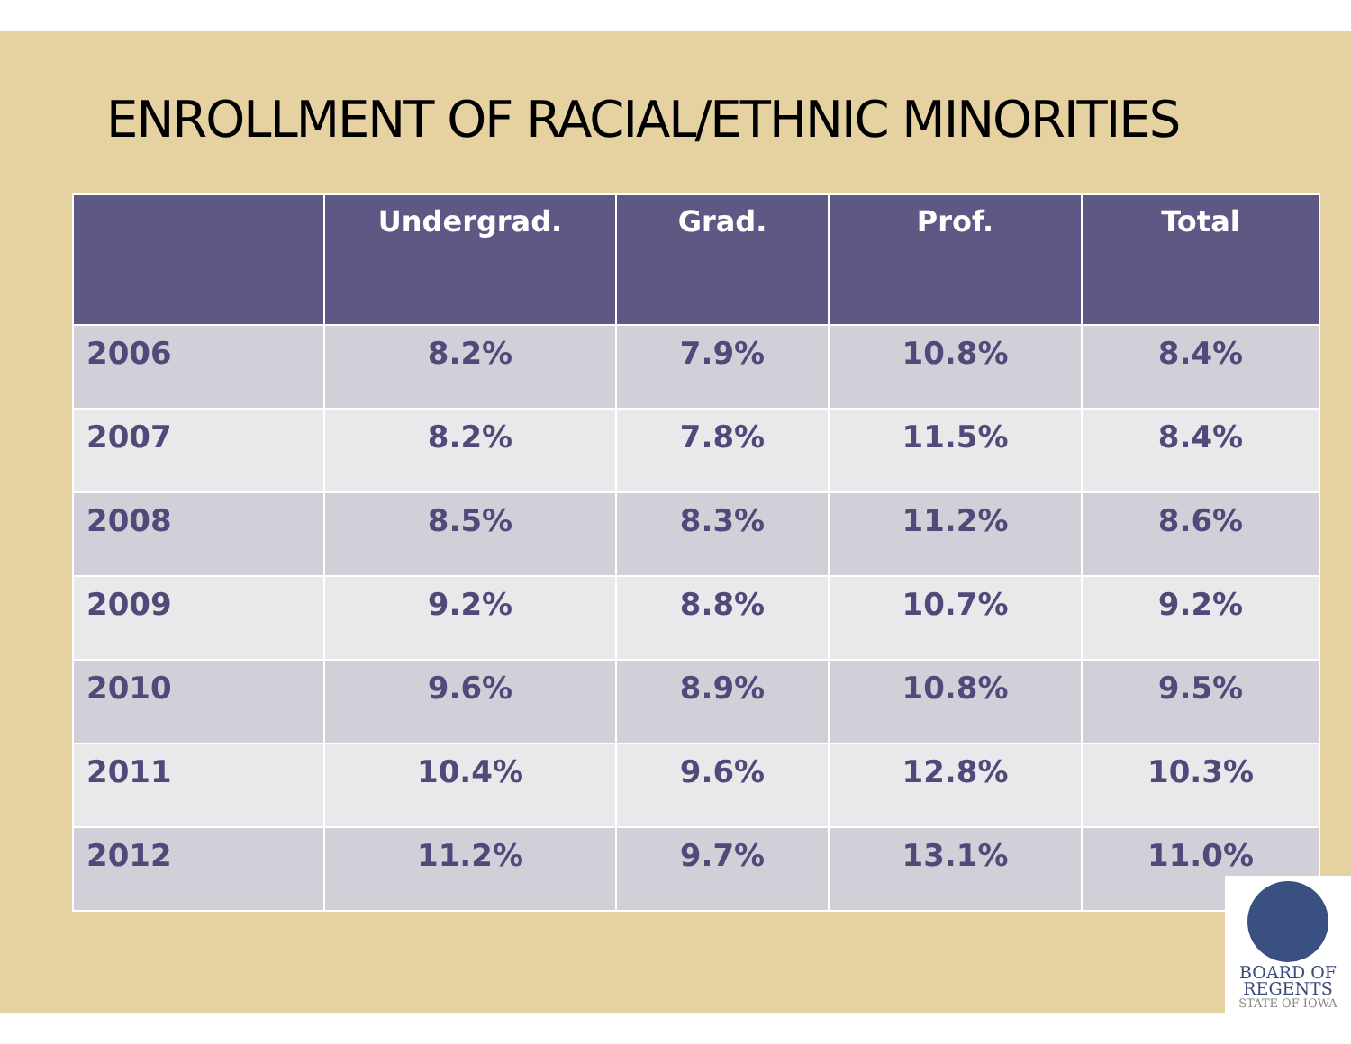ENROLLMENT OF RACIAL/ETHNIC MINORITIES
| | Undergrad. | Grad. | Prof. | Total |
| --- | --- | --- | --- | --- |
| 2006 | 8.2% | 7.9% | 10.8% | 8.4% |
| 2007 | 8.2% | 7.8% | 11.5% | 8.4% |
| 2008 | 8.5% | 8.3% | 11.2% | 8.6% |
| 2009 | 9.2% | 8.8% | 10.7% | 9.2% |
| 2010 | 9.6% | 8.9% | 10.8% | 9.5% |
| 2011 | 10.4% | 9.6% | 12.8% | 10.3% |
| 2012 | 11.2% | 9.7% | 13.1% | 11.0% |
BOARD OF
REGENTS
STATE OF IOWA